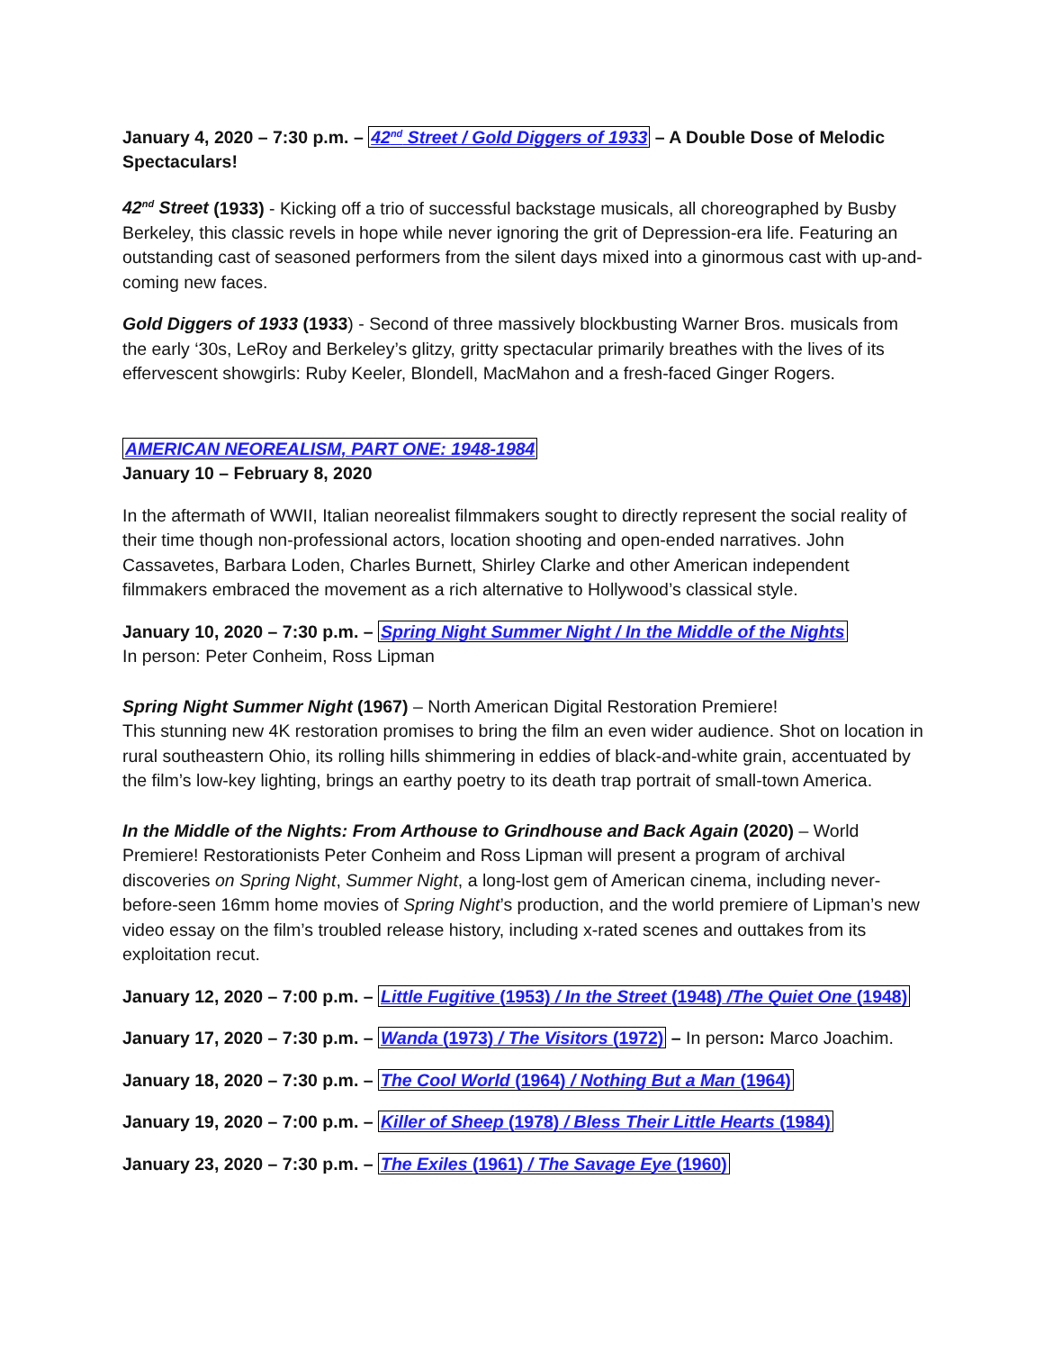January 4, 2020 – 7:30 p.m. – 42<sup>nd</sup> Street / Gold Diggers of 1933 – A Double Dose of Melodic Spectaculars!
42<sup>nd</sup> Street (1933) - Kicking off a trio of successful backstage musicals, all choreographed by Busby Berkeley, this classic revels in hope while never ignoring the grit of Depression-era life. Featuring an outstanding cast of seasoned performers from the silent days mixed into a ginormous cast with up-and-coming new faces.
Gold Diggers of 1933 (1933) - Second of three massively blockbusting Warner Bros. musicals from the early ‘30s, LeRoy and Berkeley’s glitzy, gritty spectacular primarily breathes with the lives of its effervescent showgirls: Ruby Keeler, Blondell, MacMahon and a fresh-faced Ginger Rogers.
AMERICAN NEOREALISM, PART ONE: 1948-1984
January 10 – February 8, 2020
In the aftermath of WWII, Italian neorealist filmmakers sought to directly represent the social reality of their time though non-professional actors, location shooting and open-ended narratives. John Cassavetes, Barbara Loden, Charles Burnett, Shirley Clarke and other American independent filmmakers embraced the movement as a rich alternative to Hollywood’s classical style.
January 10, 2020 – 7:30 p.m. – Spring Night Summer Night / In the Middle of the Nights
In person: Peter Conheim, Ross Lipman
Spring Night Summer Night (1967) – North American Digital Restoration Premiere!
This stunning new 4K restoration promises to bring the film an even wider audience. Shot on location in rural southeastern Ohio, its rolling hills shimmering in eddies of black-and-white grain, accentuated by the film’s low-key lighting, brings an earthy poetry to its death trap portrait of small-town America.
In the Middle of the Nights: From Arthouse to Grindhouse and Back Again (2020) – World Premiere! Restorationists Peter Conheim and Ross Lipman will present a program of archival discoveries on Spring Night, Summer Night, a long-lost gem of American cinema, including never-before-seen 16mm home movies of Spring Night’s production, and the world premiere of Lipman’s new video essay on the film’s troubled release history, including x-rated scenes and outtakes from its exploitation recut.
January 12, 2020 – 7:00 p.m. – Little Fugitive (1953) / In the Street (1948) /The Quiet One (1948)
January 17, 2020 – 7:30 p.m. – Wanda (1973) / The Visitors (1972) – In person: Marco Joachim.
January 18, 2020 – 7:30 p.m. – The Cool World (1964) / Nothing But a Man (1964)
January 19, 2020 – 7:00 p.m. – Killer of Sheep (1978) / Bless Their Little Hearts (1984)
January 23, 2020 – 7:30 p.m. – The Exiles (1961) / The Savage Eye (1960)